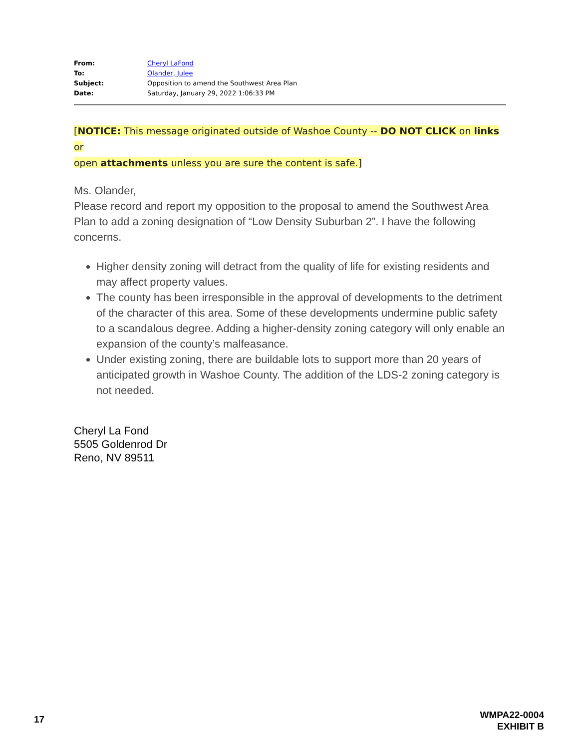From: Cheryl LaFond
To: Olander, Julee
Subject: Opposition to amend the Southwest Area Plan
Date: Saturday, January 29, 2022 1:06:33 PM
[NOTICE: This message originated outside of Washoe County -- DO NOT CLICK on links or
open attachments unless you are sure the content is safe.]
Ms. Olander,
Please record and report my opposition to the proposal to amend the Southwest Area Plan to add a zoning designation of “Low Density Suburban 2”. I have the following concerns.
Higher density zoning will detract from the quality of life for existing residents and may affect property values.
The county has been irresponsible in the approval of developments to the detriment of the character of this area. Some of these developments undermine public safety to a scandalous degree. Adding a higher-density zoning category will only enable an expansion of the county’s malfeasance.
Under existing zoning, there are buildable lots to support more than 20 years of anticipated growth in Washoe County. The addition of the LDS-2 zoning category is not needed.
Cheryl La Fond
5505 Goldenrod Dr
Reno, NV 89511
17
WMPA22-0004
EXHIBIT B